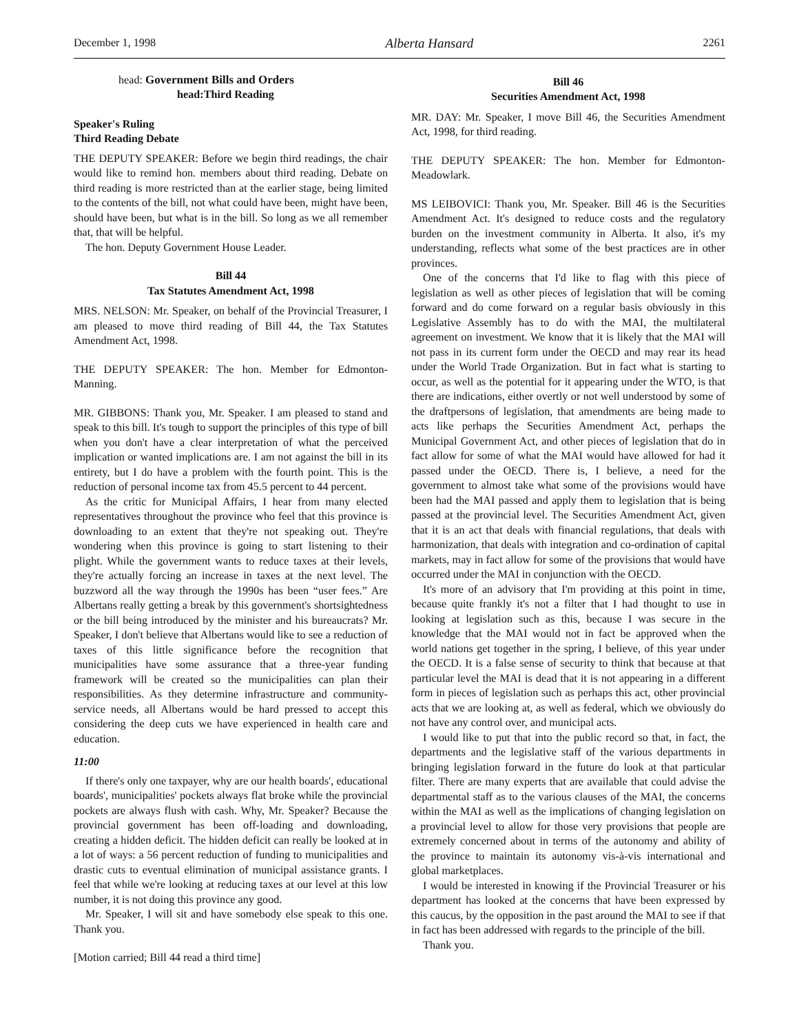December 1, 1998 Alberta Hansard 2261
head: Government Bills and Orders
head:Third Reading
Speaker's Ruling
Third Reading Debate
THE DEPUTY SPEAKER: Before we begin third readings, the chair would like to remind hon. members about third reading. Debate on third reading is more restricted than at the earlier stage, being limited to the contents of the bill, not what could have been, might have been, should have been, but what is in the bill. So long as we all remember that, that will be helpful.
The hon. Deputy Government House Leader.
Bill 44
Tax Statutes Amendment Act, 1998
MRS. NELSON: Mr. Speaker, on behalf of the Provincial Treasurer, I am pleased to move third reading of Bill 44, the Tax Statutes Amendment Act, 1998.
THE DEPUTY SPEAKER: The hon. Member for Edmonton-Manning.
MR. GIBBONS: Thank you, Mr. Speaker. I am pleased to stand and speak to this bill. It's tough to support the principles of this type of bill when you don't have a clear interpretation of what the perceived implication or wanted implications are. I am not against the bill in its entirety, but I do have a problem with the fourth point. This is the reduction of personal income tax from 45.5 percent to 44 percent.
As the critic for Municipal Affairs, I hear from many elected representatives throughout the province who feel that this province is downloading to an extent that they're not speaking out. They're wondering when this province is going to start listening to their plight. While the government wants to reduce taxes at their levels, they're actually forcing an increase in taxes at the next level. The buzzword all the way through the 1990s has been “user fees.” Are Albertans really getting a break by this government's shortsightedness or the bill being introduced by the minister and his bureaucrats? Mr. Speaker, I don't believe that Albertans would like to see a reduction of taxes of this little significance before the recognition that municipalities have some assurance that a three-year funding framework will be created so the municipalities can plan their responsibilities. As they determine infrastructure and community-service needs, all Albertans would be hard pressed to accept this considering the deep cuts we have experienced in health care and education.
11:00
If there's only one taxpayer, why are our health boards', educational boards', municipalities' pockets always flat broke while the provincial pockets are always flush with cash. Why, Mr. Speaker? Because the provincial government has been off-loading and downloading, creating a hidden deficit. The hidden deficit can really be looked at in a lot of ways: a 56 percent reduction of funding to municipalities and drastic cuts to eventual elimination of municipal assistance grants. I feel that while we're looking at reducing taxes at our level at this low number, it is not doing this province any good.
Mr. Speaker, I will sit and have somebody else speak to this one. Thank you.
[Motion carried; Bill 44 read a third time]
Bill 46
Securities Amendment Act, 1998
MR. DAY: Mr. Speaker, I move Bill 46, the Securities Amendment Act, 1998, for third reading.
THE DEPUTY SPEAKER: The hon. Member for Edmonton-Meadowlark.
MS LEIBOVICI: Thank you, Mr. Speaker. Bill 46 is the Securities Amendment Act. It's designed to reduce costs and the regulatory burden on the investment community in Alberta. It also, it's my understanding, reflects what some of the best practices are in other provinces.
One of the concerns that I'd like to flag with this piece of legislation as well as other pieces of legislation that will be coming forward and do come forward on a regular basis obviously in this Legislative Assembly has to do with the MAI, the multilateral agreement on investment. We know that it is likely that the MAI will not pass in its current form under the OECD and may rear its head under the World Trade Organization. But in fact what is starting to occur, as well as the potential for it appearing under the WTO, is that there are indications, either overtly or not well understood by some of the draftpersons of legislation, that amendments are being made to acts like perhaps the Securities Amendment Act, perhaps the Municipal Government Act, and other pieces of legislation that do in fact allow for some of what the MAI would have allowed for had it passed under the OECD. There is, I believe, a need for the government to almost take what some of the provisions would have been had the MAI passed and apply them to legislation that is being passed at the provincial level. The Securities Amendment Act, given that it is an act that deals with financial regulations, that deals with harmonization, that deals with integration and co-ordination of capital markets, may in fact allow for some of the provisions that would have occurred under the MAI in conjunction with the OECD.
It's more of an advisory that I'm providing at this point in time, because quite frankly it's not a filter that I had thought to use in looking at legislation such as this, because I was secure in the knowledge that the MAI would not in fact be approved when the world nations get together in the spring, I believe, of this year under the OECD. It is a false sense of security to think that because at that particular level the MAI is dead that it is not appearing in a different form in pieces of legislation such as perhaps this act, other provincial acts that we are looking at, as well as federal, which we obviously do not have any control over, and municipal acts.
I would like to put that into the public record so that, in fact, the departments and the legislative staff of the various departments in bringing legislation forward in the future do look at that particular filter. There are many experts that are available that could advise the departmental staff as to the various clauses of the MAI, the concerns within the MAI as well as the implications of changing legislation on a provincial level to allow for those very provisions that people are extremely concerned about in terms of the autonomy and ability of the province to maintain its autonomy vis-à-vis international and global marketplaces.
I would be interested in knowing if the Provincial Treasurer or his department has looked at the concerns that have been expressed by this caucus, by the opposition in the past around the MAI to see if that in fact has been addressed with regards to the principle of the bill.
Thank you.